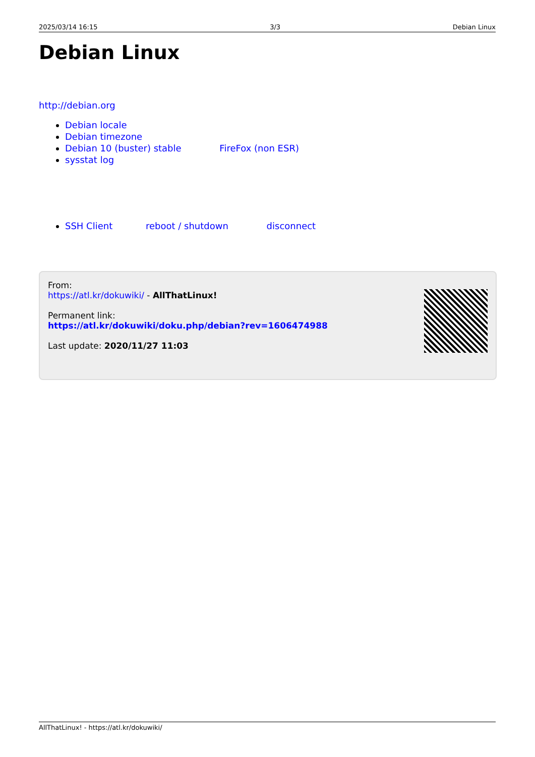2025/03/14 16:15 3/3 Debian Linux
Debian Linux
http://debian.org
Debian locale
Debian timezone
Debian 10 (buster) stable FireFox (non ESR)
sysstat log
SSH Client reboot / shutdown disconnect
From:
https://atl.kr/dokuwiki/ - AllThatLinux!
Permanent link:
https://atl.kr/dokuwiki/doku.php/debian?rev=1606474988
Last update: 2020/11/27 11:03
AllThatLinux! - https://atl.kr/dokuwiki/